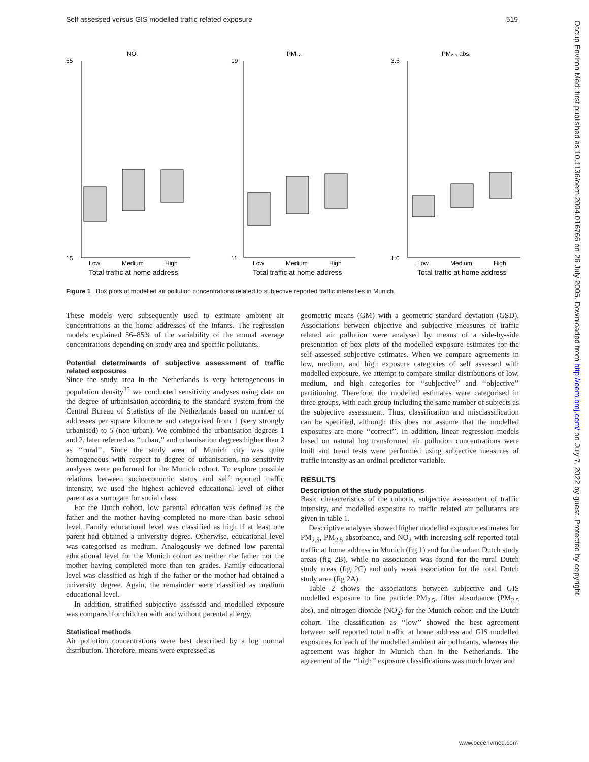Self assessed versus GIS modelled traffic related exposure 519
NO₂
PM₂.₅
PM₂.₅ abs.
55
15
19
11
3.5
1.0
Low
Medium
High
Low
Medium
High
Low
Medium
High
Total traffic at home address
Total traffic at home address
Total traffic at home address
Figure 1 Box plots of modelled air pollution concentrations related to subjective reported traffic intensities in Munich.
These models were subsequently used to estimate ambient air concentrations at the home addresses of the infants. The regression models explained 56–85% of the variability of the annual average concentrations depending on study area and specific pollutants.
Potential determinants of subjective assessment of traffic related exposures
Since the study area in the Netherlands is very heterogeneous in population density<sup>35</sup> we conducted sensitivity analyses using data on the degree of urbanisation according to the standard system from the Central Bureau of Statistics of the Netherlands based on number of addresses per square kilometre and categorised from 1 (very strongly urbanised) to 5 (non-urban). We combined the urbanisation degrees 1 and 2, later referred as ‘‘urban,’’ and urbanisation degrees higher than 2 as ‘‘rural’’. Since the study area of Munich city was quite homogeneous with respect to degree of urbanisation, no sensitivity analyses were performed for the Munich cohort. To explore possible relations between socioeconomic status and self reported traffic intensity, we used the highest achieved educational level of either parent as a surrogate for social class.
For the Dutch cohort, low parental education was defined as the father and the mother having completed no more than basic school level. Family educational level was classified as high if at least one parent had obtained a university degree. Otherwise, educational level was categorised as medium. Analogously we defined low parental educational level for the Munich cohort as neither the father nor the mother having completed more than ten grades. Family educational level was classified as high if the father or the mother had obtained a university degree. Again, the remainder were classified as medium educational level.
In addition, stratified subjective assessed and modelled exposure was compared for children with and without parental allergy.
Statistical methods
Air pollution concentrations were best described by a log normal distribution. Therefore, means were expressed as
geometric means (GM) with a geometric standard deviation (GSD). Associations between objective and subjective measures of traffic related air pollution were analysed by means of a side-by-side presentation of box plots of the modelled exposure estimates for the self assessed subjective estimates. When we compare agreements in low, medium, and high exposure categories of self assessed with modelled exposure, we attempt to compare similar distributions of low, medium, and high categories for ‘‘subjective’’ and ‘‘objective’’ partitioning. Therefore, the modelled estimates were categorised in three groups, with each group including the same number of subjects as the subjective assessment. Thus, classification and misclassification can be specified, although this does not assume that the modelled exposures are more ‘‘correct’’. In addition, linear regression models based on natural log transformed air pollution concentrations were built and trend tests were performed using subjective measures of traffic intensity as an ordinal predictor variable.
RESULTS
Description of the study populations
Basic characteristics of the cohorts, subjective assessment of traffic intensity, and modelled exposure to traffic related air pollutants are given in table 1.
Descriptive analyses showed higher modelled exposure estimates for PM<sub>2.5</sub>, PM<sub>2.5</sub> absorbance, and NO<sub>2</sub> with increasing self reported total traffic at home address in Munich (fig 1) and for the urban Dutch study areas (fig 2B), while no association was found for the rural Dutch study areas (fig 2C) and only weak association for the total Dutch study area (fig 2A).
Table 2 shows the associations between subjective and GIS modelled exposure to fine particle PM<sub>2.5</sub>, filter absorbance (PM<sub>2.5</sub> abs), and nitrogen dioxide (NO<sub>2</sub>) for the Munich cohort and the Dutch cohort. The classification as ‘‘low’’ showed the best agreement between self reported total traffic at home address and GIS modelled exposures for each of the modelled ambient air pollutants, whereas the agreement was higher in Munich than in the Netherlands. The agreement of the ‘‘high’’ exposure classifications was much lower and
Occup Environ Med: first published as 10.1136/oem.2004.016766 on 26 July 2005. Downloaded from http://oem.bmj.com/ on July 7, 2022 by guest. Protected by copyright.
www.occenvmed.com